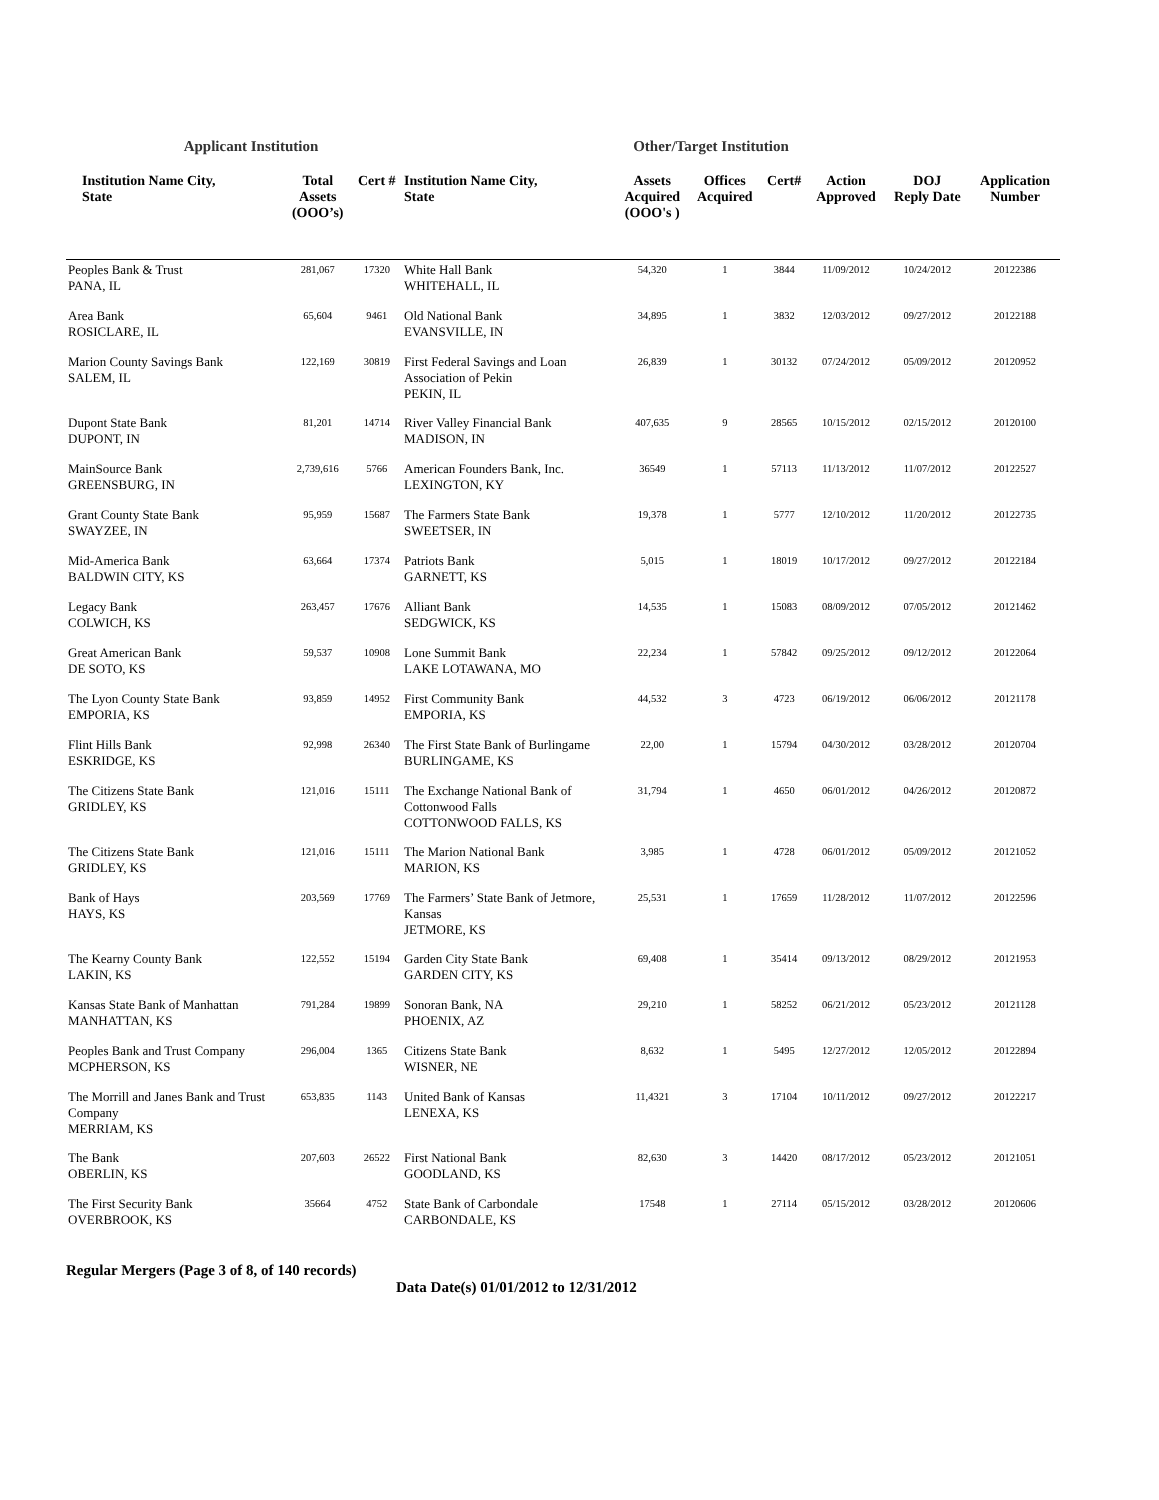Applicant Institution Other/Target Institution
| Institution Name City, State | Total Assets (OOO’s) | Cert # | Institution Name City, State | Assets Acquired (OOO's ) | Offices Acquired | Cert# | Action Approved | DOJ Reply Date | Application Number |
| --- | --- | --- | --- | --- | --- | --- | --- | --- | --- |
| Peoples Bank & Trust PANA, IL | 281,067 | 17320 | White Hall Bank WHITEHALL, IL | 54,320 | 1 | 3844 | 11/09/2012 | 10/24/2012 | 20122386 |
| Area Bank ROSICLARE, IL | 65,604 | 9461 | Old National Bank EVANSVILLE, IN | 34,895 | 1 | 3832 | 12/03/2012 | 09/27/2012 | 20122188 |
| Marion County Savings Bank SALEM, IL | 122,169 | 30819 | First Federal Savings and Loan Association of Pekin PEKIN, IL | 26,839 | 1 | 30132 | 07/24/2012 | 05/09/2012 | 20120952 |
| Dupont State Bank DUPONT, IN | 81,201 | 14714 | River Valley Financial Bank MADISON, IN | 407,635 | 9 | 28565 | 10/15/2012 | 02/15/2012 | 20120100 |
| MainSource Bank GREENSBURG, IN | 2,739,616 | 5766 | American Founders Bank, Inc. LEXINGTON, KY | 36549 | 1 | 57113 | 11/13/2012 | 11/07/2012 | 20122527 |
| Grant County State Bank SWAYZEE, IN | 95,959 | 15687 | The Farmers State Bank SWEETSER, IN | 19,378 | 1 | 5777 | 12/10/2012 | 11/20/2012 | 20122735 |
| Mid-America Bank BALDWIN CITY, KS | 63,664 | 17374 | Patriots Bank GARNETT, KS | 5,015 | 1 | 18019 | 10/17/2012 | 09/27/2012 | 20122184 |
| Legacy Bank COLWICH, KS | 263,457 | 17676 | Alliant Bank SEDGWICK, KS | 14,535 | 1 | 15083 | 08/09/2012 | 07/05/2012 | 20121462 |
| Great American Bank DE SOTO, KS | 59,537 | 10908 | Lone Summit Bank LAKE LOTAWANA, MO | 22,234 | 1 | 57842 | 09/25/2012 | 09/12/2012 | 20122064 |
| The Lyon County State Bank EMPORIA, KS | 93,859 | 14952 | First Community Bank EMPORIA, KS | 44,532 | 3 | 4723 | 06/19/2012 | 06/06/2012 | 20121178 |
| Flint Hills Bank ESKRIDGE, KS | 92,998 | 26340 | The First State Bank of Burlingame BURLINGAME, KS | 22,00 | 1 | 15794 | 04/30/2012 | 03/28/2012 | 20120704 |
| The Citizens State Bank GRIDLEY, KS | 121,016 | 15111 | The Exchange National Bank of Cottonwood Falls COTTONWOOD FALLS, KS | 31,794 | 1 | 4650 | 06/01/2012 | 04/26/2012 | 20120872 |
| The Citizens State Bank GRIDLEY, KS | 121,016 | 15111 | The Marion National Bank MARION, KS | 3,985 | 1 | 4728 | 06/01/2012 | 05/09/2012 | 20121052 |
| Bank of Hays HAYS, KS | 203,569 | 17769 | The Farmers’ State Bank of Jetmore, Kansas JETMORE, KS | 25,531 | 1 | 17659 | 11/28/2012 | 11/07/2012 | 20122596 |
| The Kearny County Bank LAKIN, KS | 122,552 | 15194 | Garden City State Bank GARDEN CITY, KS | 69,408 | 1 | 35414 | 09/13/2012 | 08/29/2012 | 20121953 |
| Kansas State Bank of Manhattan MANHATTAN, KS | 791,284 | 19899 | Sonoran Bank, NA PHOENIX, AZ | 29,210 | 1 | 58252 | 06/21/2012 | 05/23/2012 | 20121128 |
| Peoples Bank and Trust Company MCPHERSON, KS | 296,004 | 1365 | Citizens State Bank WISNER, NE | 8,632 | 1 | 5495 | 12/27/2012 | 12/05/2012 | 20122894 |
| The Morrill and Janes Bank and Trust Company MERRIAM, KS | 653,835 | 1143 | United Bank of Kansas LENEXA, KS | 11,4321 | 3 | 17104 | 10/11/2012 | 09/27/2012 | 20122217 |
| The Bank OBERLIN, KS | 207,603 | 26522 | First National Bank GOODLAND, KS | 82,630 | 3 | 14420 | 08/17/2012 | 05/23/2012 | 20121051 |
| The First Security Bank OVERBROOK, KS | 35664 | 4752 | State Bank of Carbondale CARBONDALE, KS | 17548 | 1 | 27114 | 05/15/2012 | 03/28/2012 | 20120606 |
Regular Mergers (Page 3 of 8, of 140 records)
Data Date(s) 01/01/2012 to 12/31/2012